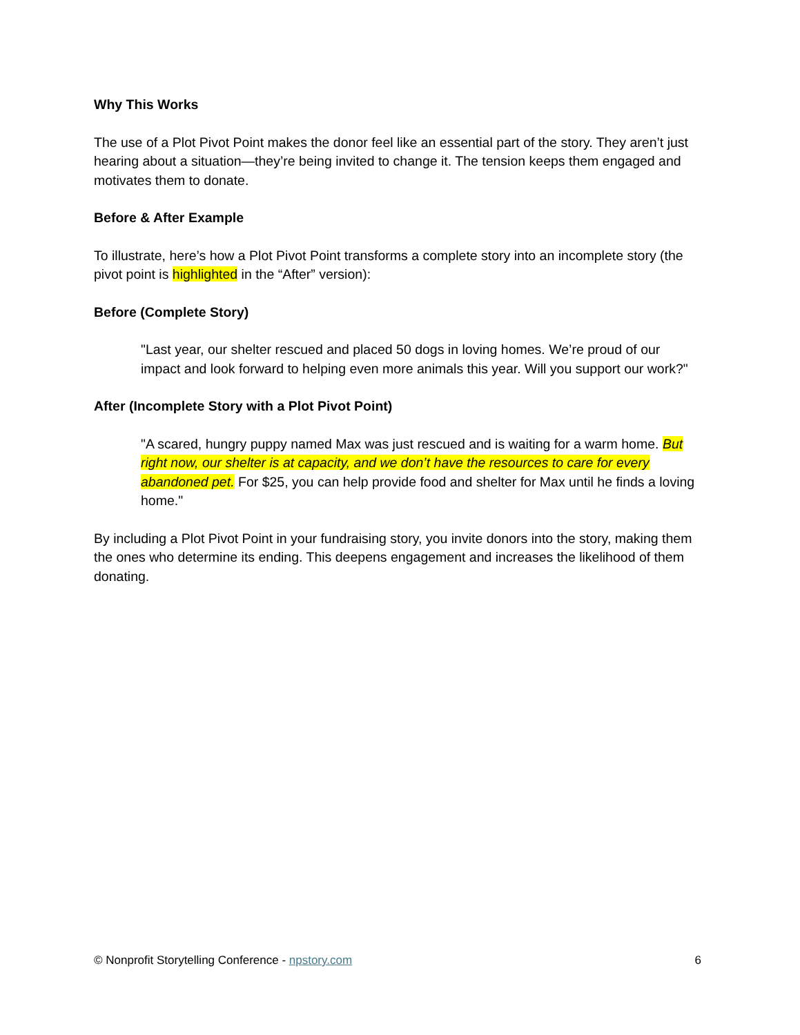Why This Works
The use of a Plot Pivot Point makes the donor feel like an essential part of the story. They aren’t just hearing about a situation—they’re being invited to change it. The tension keeps them engaged and motivates them to donate.
Before & After Example
To illustrate, here’s how a Plot Pivot Point transforms a complete story into an incomplete story (the pivot point is highlighted in the “After” version):
Before (Complete Story)
"Last year, our shelter rescued and placed 50 dogs in loving homes. We’re proud of our impact and look forward to helping even more animals this year. Will you support our work?"
After (Incomplete Story with a Plot Pivot Point)
"A scared, hungry puppy named Max was just rescued and is waiting for a warm home. But right now, our shelter is at capacity, and we don’t have the resources to care for every abandoned pet. For $25, you can help provide food and shelter for Max until he finds a loving home."
By including a Plot Pivot Point in your fundraising story, you invite donors into the story, making them the ones who determine its ending. This deepens engagement and increases the likelihood of them donating.
© Nonprofit Storytelling Conference - npstory.com 6